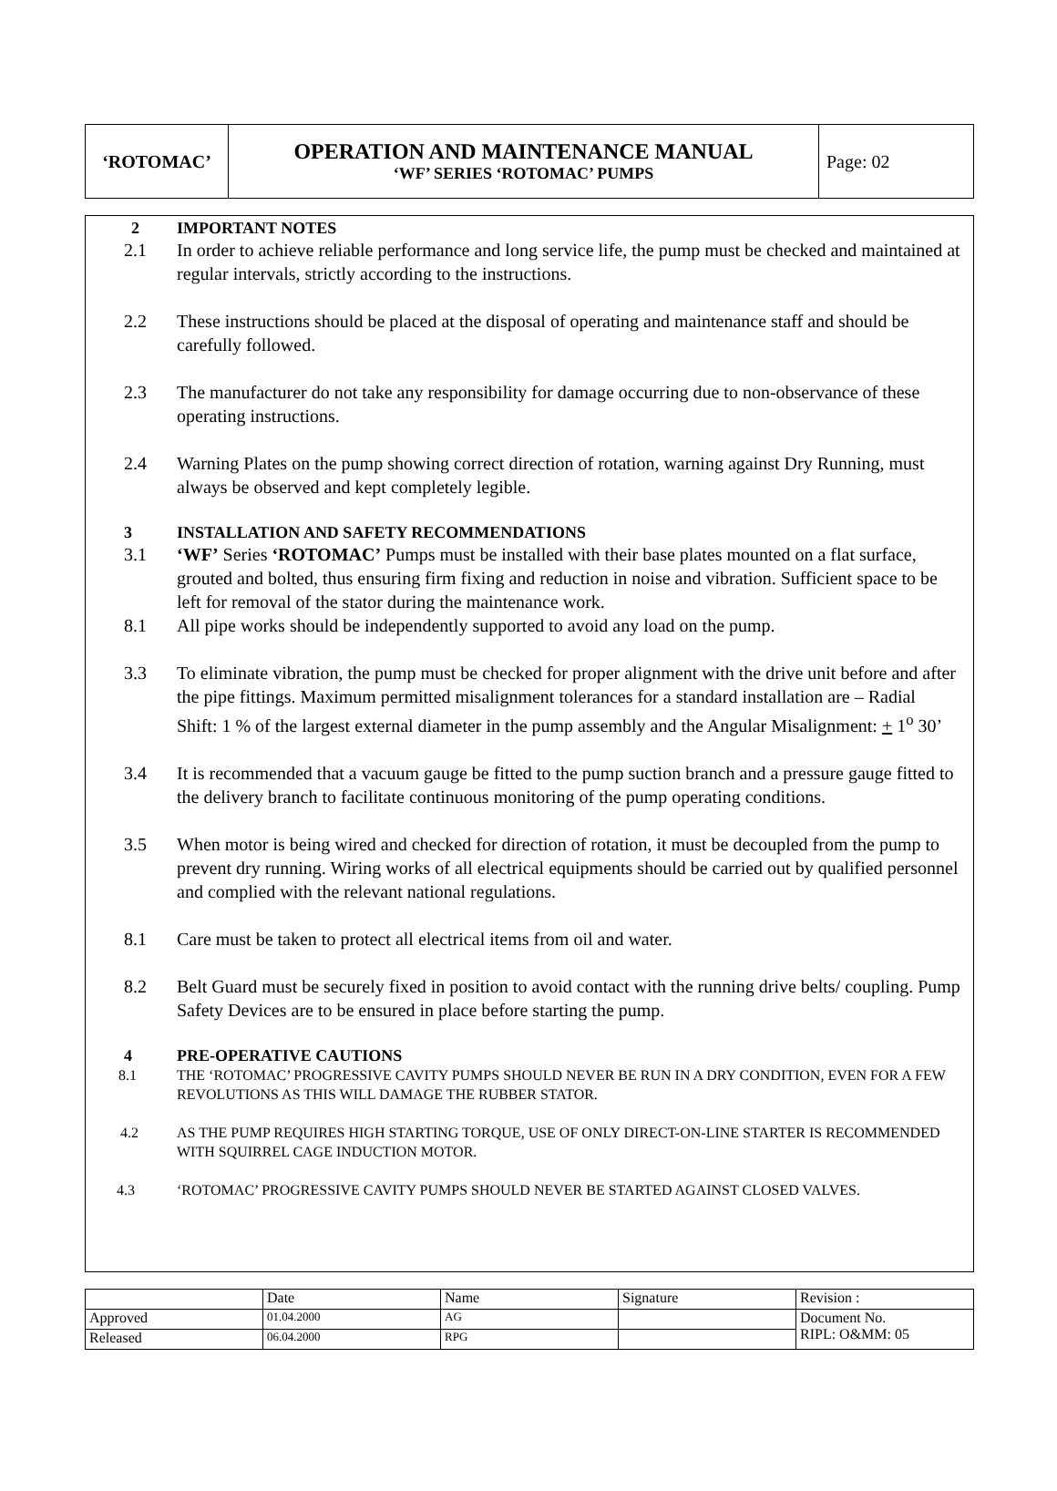| ‘ROTOMAC’ | OPERATION AND MAINTENANCE MANUAL ‘WF’ SERIES ‘ROTOMAC’ PUMPS | Page: 02 |
2 IMPORTANT NOTES
2.1 In order to achieve reliable performance and long service life, the pump must be checked and maintained at regular intervals, strictly according to the instructions.
2.2 These instructions should be placed at the disposal of operating and maintenance staff and should be carefully followed.
2.3 The manufacturer do not take any responsibility for damage occurring due to non-observance of these operating instructions.
2.4 Warning Plates on the pump showing correct direction of rotation, warning against Dry Running, must always be observed and kept completely legible.
3 INSTALLATION AND SAFETY RECOMMENDATIONS
3.1 ‘WF’ Series ‘ROTOMAC’ Pumps must be installed with their base plates mounted on a flat surface, grouted and bolted, thus ensuring firm fixing and reduction in noise and vibration. Sufficient space to be left for removal of the stator during the maintenance work.
8.1 All pipe works should be independently supported to avoid any load on the pump.
3.3 To eliminate vibration, the pump must be checked for proper alignment with the drive unit before and after the pipe fittings. Maximum permitted misalignment tolerances for a standard installation are – Radial Shift: 1 % of the largest external diameter in the pump assembly and the Angular Misalignment: + 1<sup>o</sup> 30’
3.4 It is recommended that a vacuum gauge be fitted to the pump suction branch and a pressure gauge fitted to the delivery branch to facilitate continuous monitoring of the pump operating conditions.
3.5 When motor is being wired and checked for direction of rotation, it must be decoupled from the pump to prevent dry running. Wiring works of all electrical equipments should be carried out by qualified personnel and complied with the relevant national regulations.
8.1 Care must be taken to protect all electrical items from oil and water.
8.2 Belt Guard must be securely fixed in position to avoid contact with the running drive belts/ coupling. Pump Safety Devices are to be ensured in place before starting the pump.
4 PRE-OPERATIVE CAUTIONS
8.1 THE ‘ROTOMAC’ PROGRESSIVE CAVITY PUMPS SHOULD NEVER BE RUN IN A DRY CONDITION, EVEN FOR A FEW REVOLUTIONS AS THIS WILL DAMAGE THE RUBBER STATOR.
4.2 AS THE PUMP REQUIRES HIGH STARTING TORQUE, USE OF ONLY DIRECT-ON-LINE STARTER IS RECOMMENDED WITH SQUIRREL CAGE INDUCTION MOTOR.
4.3 ‘ROTOMAC’ PROGRESSIVE CAVITY PUMPS SHOULD NEVER BE STARTED AGAINST CLOSED VALVES.
| | Date | Name | Signature | Revision : |
| Approved | 01.04.2000 | AG | | Document No. RIPL: O&MM: 05 |
| Released | 06.04.2000 | RPG | | |